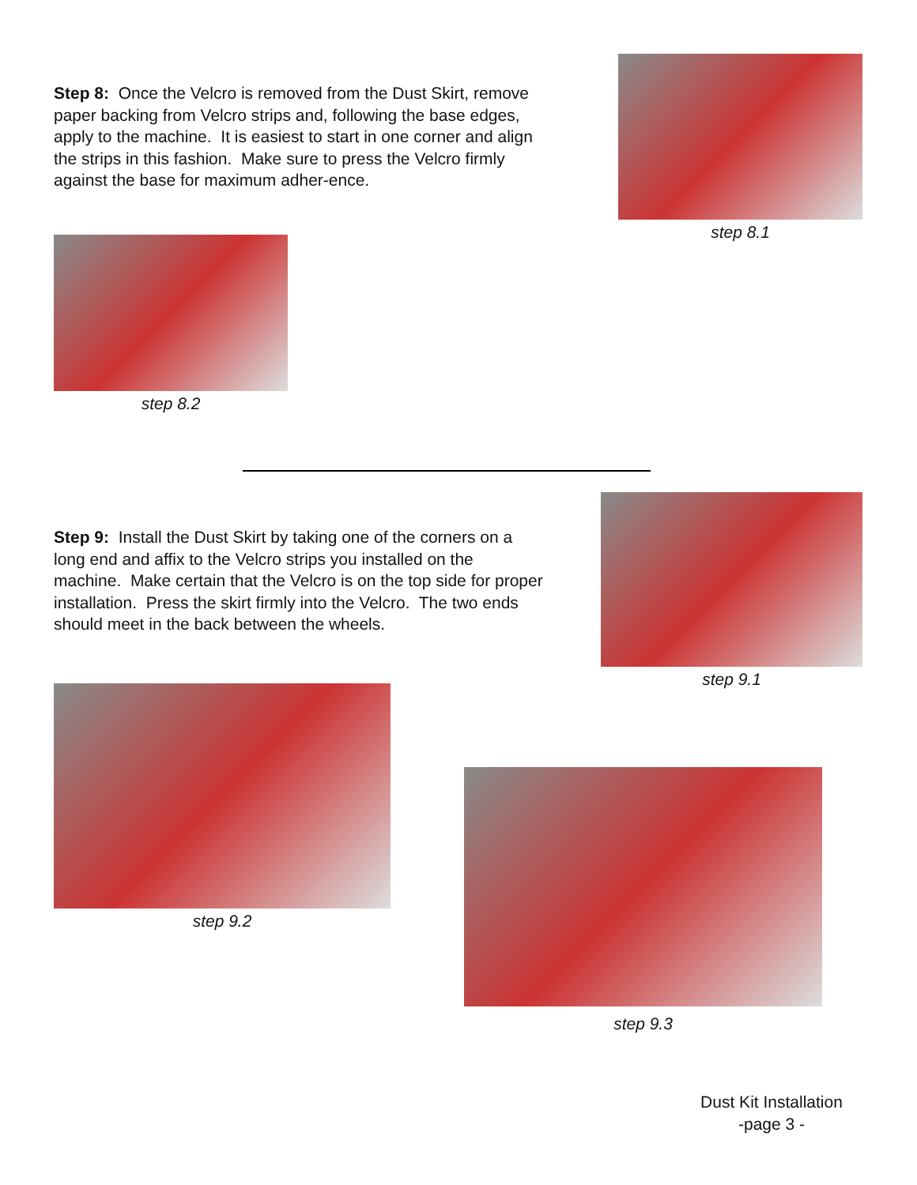Step 8: Once the Velcro is removed from the Dust Skirt, remove paper backing from Velcro strips and, following the base edges, apply to the machine. It is easiest to start in one corner and align the strips in this fashion. Make sure to press the Velcro firmly against the base for maximum adher-ence.
step 8.1
step 8.2
Step 9: Install the Dust Skirt by taking one of the corners on a long end and affix to the Velcro strips you installed on the machine. Make certain that the Velcro is on the top side for proper installation. Press the skirt firmly into the Velcro. The two ends should meet in the back between the wheels.
step 9.1
step 9.2
step 9.3
Dust Kit Installation
-page 3 -